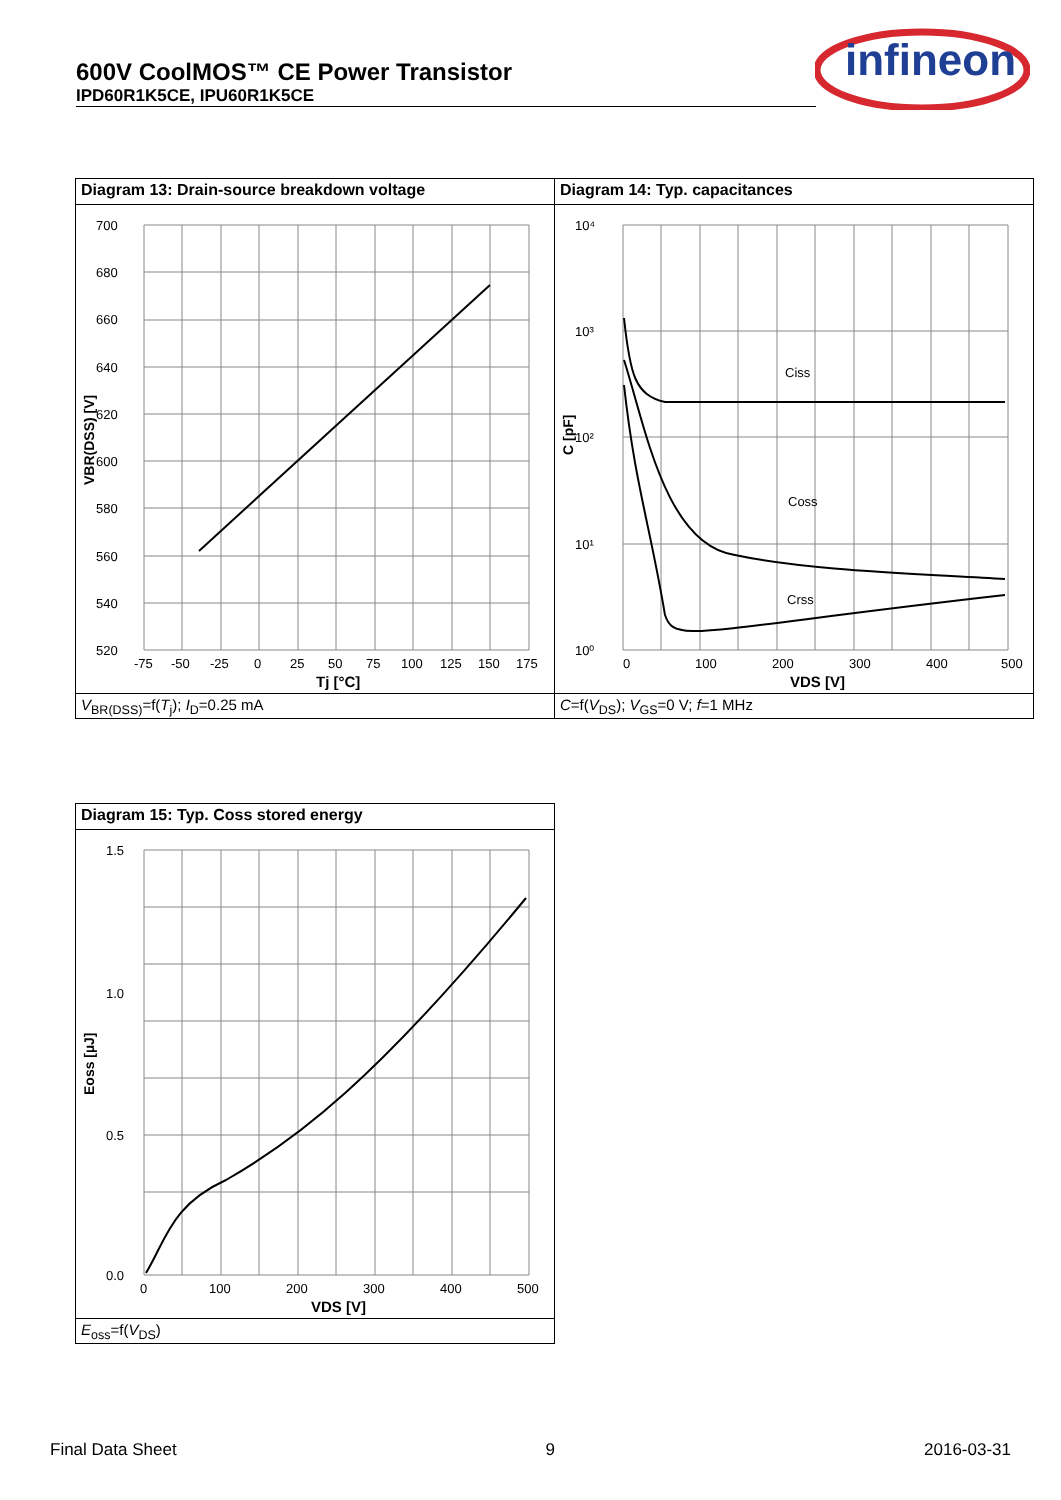600V CoolMOS™ CE Power Transistor
IPD60R1K5CE, IPU60R1K5CE
infineon
Diagram 13: Drain-source breakdown voltage
700
680
660
640
620
600
580
560
540
520
-75
-50
-25
0
25
50
75
100
125
150
175
Tj [°C]
VBR(DSS) [V]
V<sub>BR(DSS)</sub>=f(T<sub>j</sub>); I<sub>D</sub>=0.25 mA
Diagram 14: Typ. capacitances
10⁴
10³
10²
10¹
10⁰
0
100
200
300
400
500
Ciss
Coss
Crss
VDS [V]
C [pF]
C=f(V<sub>DS</sub>); V<sub>GS</sub>=0 V; f=1 MHz
Diagram 15: Typ. Coss stored energy
1.5
1.0
0.5
0.0
0
100
200
300
400
500
VDS [V]
Eoss [µJ]
E<sub>oss</sub>=f(V<sub>DS</sub>)
Final Data Sheet 9 2016-03-31